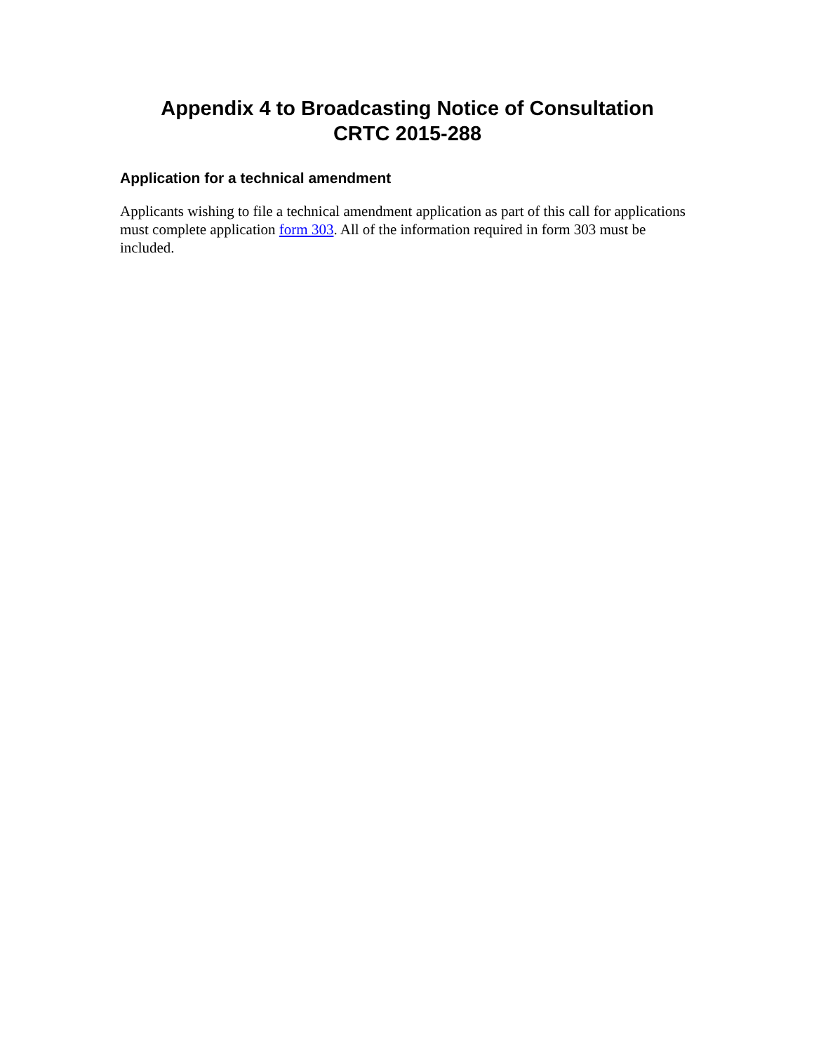Appendix 4 to Broadcasting Notice of Consultation
CRTC 2015-288
Application for a technical amendment
Applicants wishing to file a technical amendment application as part of this call for applications must complete application form 303. All of the information required in form 303 must be included.